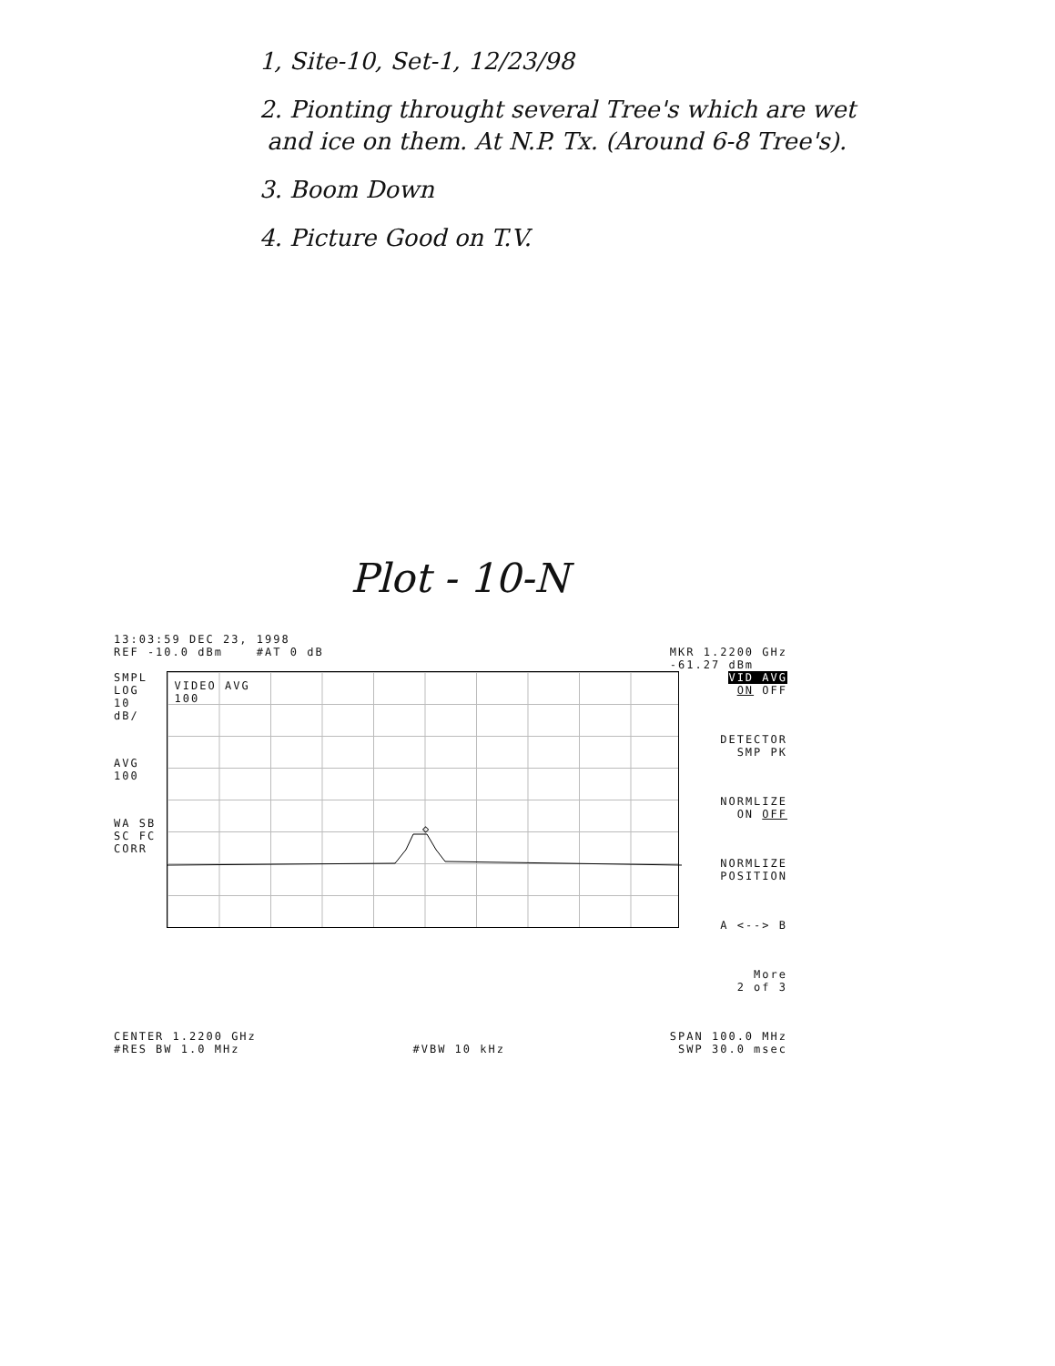1, Site-10, Set-1, 12/23/98
2. Pionting throught several Tree's which are wet
and ice on them. At N.P. Tx. (Around 6-8 Tree's).
3. Boom Down
4. Picture Good on T.V.
Plot - 10-N
13:03:59 DEC 23, 1998
REF -10.0 dBm #AT 0 dB MKR 1.2200 GHz
-61.27 dBm
SMPL
LOG
10
dB/
AVG
100
WA SB
SC FC
CORR
VIDEO AVG
100
◇
VID AVG
ON OFF
DETECTOR
SMP PK
NORMLIZE
ON OFF
NORMLIZE
POSITION
A <--> B
More
2 of 3
CENTER 1.2200 GHz SPAN 100.0 MHz
#RES BW 1.0 MHz #VBW 10 kHz SWP 30.0 msec